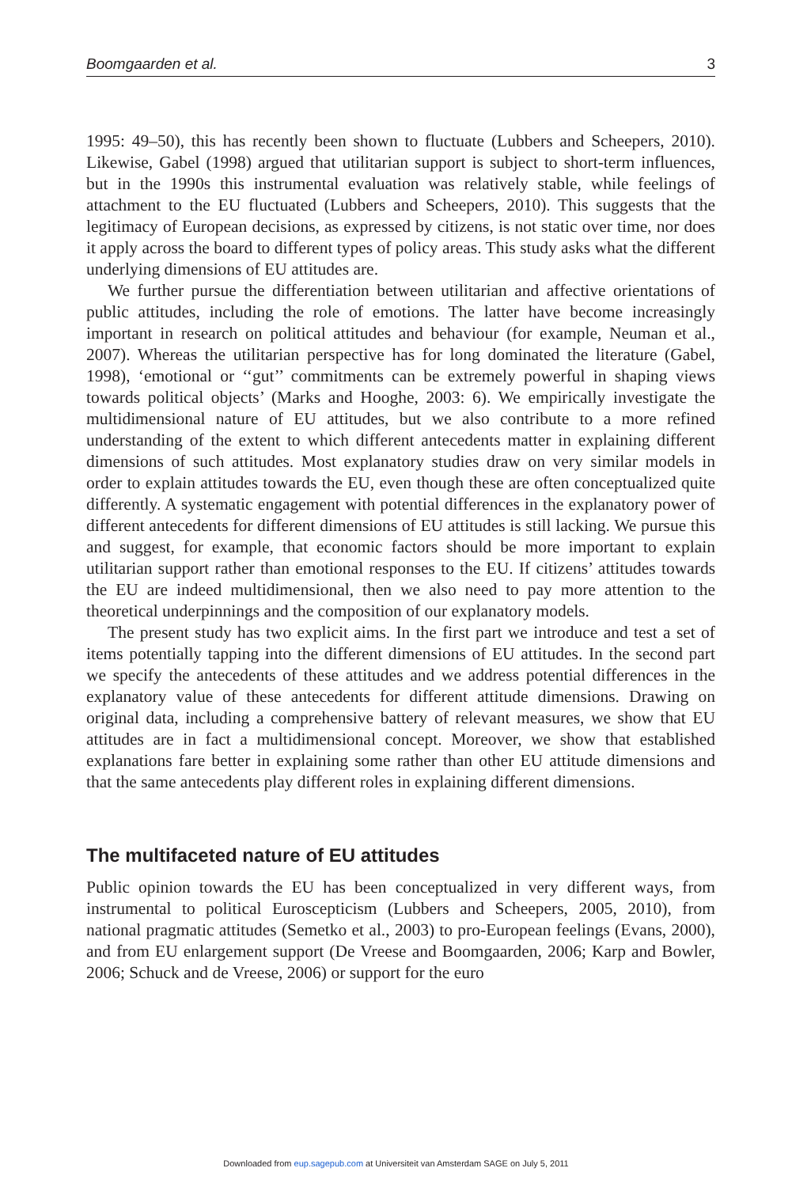Boomgaarden et al. 3
1995: 49–50), this has recently been shown to fluctuate (Lubbers and Scheepers, 2010). Likewise, Gabel (1998) argued that utilitarian support is subject to short-term influences, but in the 1990s this instrumental evaluation was relatively stable, while feelings of attachment to the EU fluctuated (Lubbers and Scheepers, 2010). This suggests that the legitimacy of European decisions, as expressed by citizens, is not static over time, nor does it apply across the board to different types of policy areas. This study asks what the different underlying dimensions of EU attitudes are.
We further pursue the differentiation between utilitarian and affective orientations of public attitudes, including the role of emotions. The latter have become increasingly important in research on political attitudes and behaviour (for example, Neuman et al., 2007). Whereas the utilitarian perspective has for long dominated the literature (Gabel, 1998), ‘emotional or ‘‘gut’’ commitments can be extremely powerful in shaping views towards political objects’ (Marks and Hooghe, 2003: 6). We empirically investigate the multidimensional nature of EU attitudes, but we also contribute to a more refined understanding of the extent to which different antecedents matter in explaining different dimensions of such attitudes. Most explanatory studies draw on very similar models in order to explain attitudes towards the EU, even though these are often conceptualized quite differently. A systematic engagement with potential differences in the explanatory power of different antecedents for different dimensions of EU attitudes is still lacking. We pursue this and suggest, for example, that economic factors should be more important to explain utilitarian support rather than emotional responses to the EU. If citizens’ attitudes towards the EU are indeed multidimensional, then we also need to pay more attention to the theoretical underpinnings and the composition of our explanatory models.
The present study has two explicit aims. In the first part we introduce and test a set of items potentially tapping into the different dimensions of EU attitudes. In the second part we specify the antecedents of these attitudes and we address potential differences in the explanatory value of these antecedents for different attitude dimensions. Drawing on original data, including a comprehensive battery of relevant measures, we show that EU attitudes are in fact a multidimensional concept. Moreover, we show that established explanations fare better in explaining some rather than other EU attitude dimensions and that the same antecedents play different roles in explaining different dimensions.
The multifaceted nature of EU attitudes
Public opinion towards the EU has been conceptualized in very different ways, from instrumental to political Euroscepticism (Lubbers and Scheepers, 2005, 2010), from national pragmatic attitudes (Semetko et al., 2003) to pro-European feelings (Evans, 2000), and from EU enlargement support (De Vreese and Boomgaarden, 2006; Karp and Bowler, 2006; Schuck and de Vreese, 2006) or support for the euro
Downloaded from eup.sagepub.com at Universiteit van Amsterdam SAGE on July 5, 2011